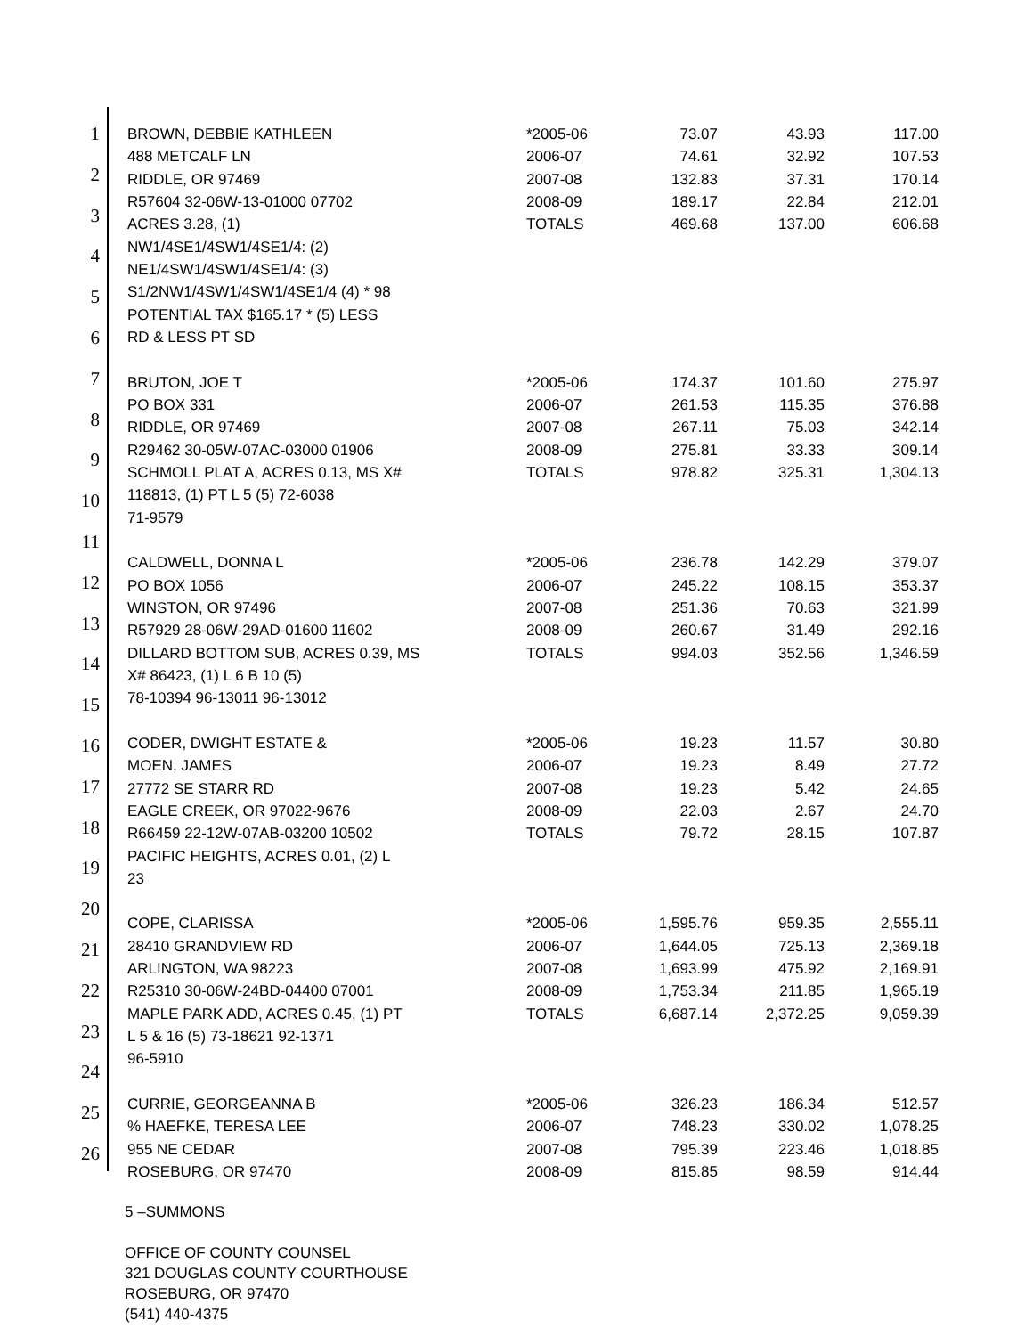1
2
3
4
5
6
7
8
9
10
11
12
13
14
15
16
17
18
19
20
21
22
23
24
25
26
| BROWN, DEBBIE KATHLEEN | *2005-06 | 73.07 | 43.93 | 117.00 |
| 488 METCALF LN | 2006-07 | 74.61 | 32.92 | 107.53 |
| RIDDLE, OR 97469 | 2007-08 | 132.83 | 37.31 | 170.14 |
| R57604 32-06W-13-01000 07702 | 2008-09 | 189.17 | 22.84 | 212.01 |
| ACRES 3.28, (1) | TOTALS | 469.68 | 137.00 | 606.68 |
| NW1/4SE1/4SW1/4SE1/4: (2) | | | | |
| NE1/4SW1/4SW1/4SE1/4: (3) | | | | |
| S1/2NW1/4SW1/4SW1/4SE1/4 (4) * 98 | | | | |
| POTENTIAL TAX $165.17 * (5) LESS | | | | |
| RD & LESS PT SD | | | | |
| BRUTON, JOE T | *2005-06 | 174.37 | 101.60 | 275.97 |
| PO BOX 331 | 2006-07 | 261.53 | 115.35 | 376.88 |
| RIDDLE, OR 97469 | 2007-08 | 267.11 | 75.03 | 342.14 |
| R29462 30-05W-07AC-03000 01906 | 2008-09 | 275.81 | 33.33 | 309.14 |
| SCHMOLL PLAT A, ACRES 0.13, MS X# | TOTALS | 978.82 | 325.31 | 1,304.13 |
| 118813, (1) PT L 5 (5) 72-6038 | | | | |
| 71-9579 | | | | |
| CALDWELL, DONNA L | *2005-06 | 236.78 | 142.29 | 379.07 |
| PO BOX 1056 | 2006-07 | 245.22 | 108.15 | 353.37 |
| WINSTON, OR 97496 | 2007-08 | 251.36 | 70.63 | 321.99 |
| R57929 28-06W-29AD-01600 11602 | 2008-09 | 260.67 | 31.49 | 292.16 |
| DILLARD BOTTOM SUB, ACRES 0.39, MS | TOTALS | 994.03 | 352.56 | 1,346.59 |
| X# 86423, (1) L 6 B 10 (5) | | | | |
| 78-10394 96-13011 96-13012 | | | | |
| CODER, DWIGHT ESTATE & | *2005-06 | 19.23 | 11.57 | 30.80 |
| MOEN, JAMES | 2006-07 | 19.23 | 8.49 | 27.72 |
| 27772 SE STARR RD | 2007-08 | 19.23 | 5.42 | 24.65 |
| EAGLE CREEK, OR 97022-9676 | 2008-09 | 22.03 | 2.67 | 24.70 |
| R66459 22-12W-07AB-03200 10502 | TOTALS | 79.72 | 28.15 | 107.87 |
| PACIFIC HEIGHTS, ACRES 0.01, (2) L | | | | |
| 23 | | | | |
| COPE, CLARISSA | *2005-06 | 1,595.76 | 959.35 | 2,555.11 |
| 28410 GRANDVIEW RD | 2006-07 | 1,644.05 | 725.13 | 2,369.18 |
| ARLINGTON, WA 98223 | 2007-08 | 1,693.99 | 475.92 | 2,169.91 |
| R25310 30-06W-24BD-04400 07001 | 2008-09 | 1,753.34 | 211.85 | 1,965.19 |
| MAPLE PARK ADD, ACRES 0.45, (1) PT | TOTALS | 6,687.14 | 2,372.25 | 9,059.39 |
| L 5 & 16 (5) 73-18621 92-1371 | | | | |
| 96-5910 | | | | |
| CURRIE, GEORGEANNA B | *2005-06 | 326.23 | 186.34 | 512.57 |
| % HAEFKE, TERESA LEE | 2006-07 | 748.23 | 330.02 | 1,078.25 |
| 955 NE CEDAR | 2007-08 | 795.39 | 223.46 | 1,018.85 |
| ROSEBURG, OR 97470 | 2008-09 | 815.85 | 98.59 | 914.44 |
5 –SUMMONS
OFFICE OF COUNTY COUNSEL
321 DOUGLAS COUNTY COURTHOUSE
ROSEBURG, OR 97470
(541) 440-4375